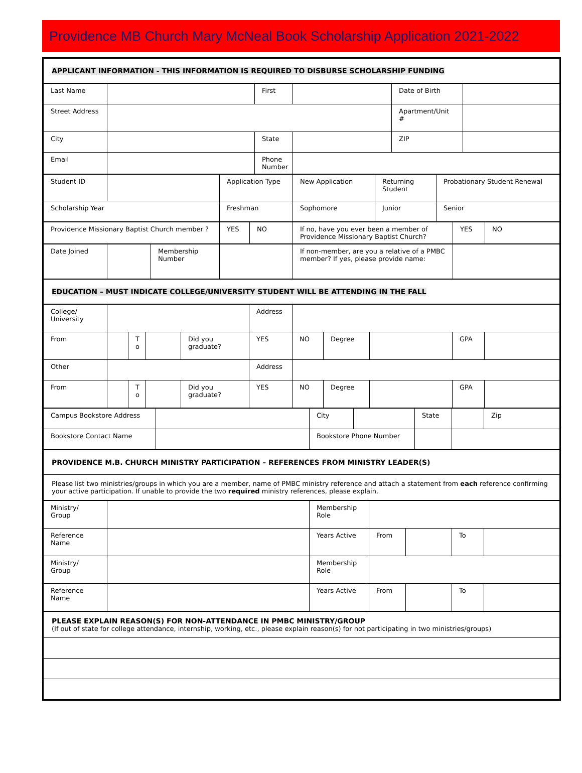Providence MB Church Mary McNeal Book Scholarship Application 2021-2022
| APPLICANT INFORMATION - THIS INFORMATION IS REQUIRED TO DISBURSE SCHOLARSHIP FUNDING |
| Last Name | | First | | Date of Birth | |
| Street Address | | | | Apartment/Unit # | |
| City | | State | | ZIP | |
| Email | | Phone Number | | | |
| Student ID | | Application Type | New Application | Returning Student | Probationary Student Renewal |
| Scholarship Year | | Freshman | Sophomore | Junior | Senior |
| Providence Missionary Baptist Church member ? | YES | NO | If no, have you ever been a member of Providence Missionary Baptist Church? | YES | NO |
| Date Joined | | Membership Number | | If non-member, are you a relative of a PMBC member? If yes, please provide name: | |
| EDUCATION – MUST INDICATE COLLEGE/UNIVERSITY STUDENT WILL BE ATTENDING IN THE FALL |
| College/ University | | | | | Address | | | | | |
| From | | T o | | Did you graduate? | YES | NO | Degree | | GPA | |
| Other | | | | | Address | | | | | |
| From | | T o | | Did you graduate? | YES | NO | Degree | | GPA | |
| Campus Bookstore Address | | City | | State | | Zip |
| Bookstore Contact Name | | Bookstore Phone Number | | | | |
| PROVIDENCE M.B. CHURCH MINISTRY PARTICIPATION – REFERENCES FROM MINISTRY LEADER(S) |
| Please list two ministries/groups in which you are a member, name of PMBC ministry reference and attach a statement from each reference confirming your active participation. If unable to provide the two required ministry references, please explain. |
| Ministry/ Group | | Membership Role | | | | |
| Reference Name | | Years Active | From | | To | |
| Ministry/ Group | | Membership Role | | | | |
| Reference Name | | Years Active | From | | To | |
| PLEASE EXPLAIN REASON(S) FOR NON-ATTENDANCE IN PMBC MINISTRY/GROUP (If out of state for college attendance, internship, working, etc., please explain reason(s) for not participating in two ministries/groups) |